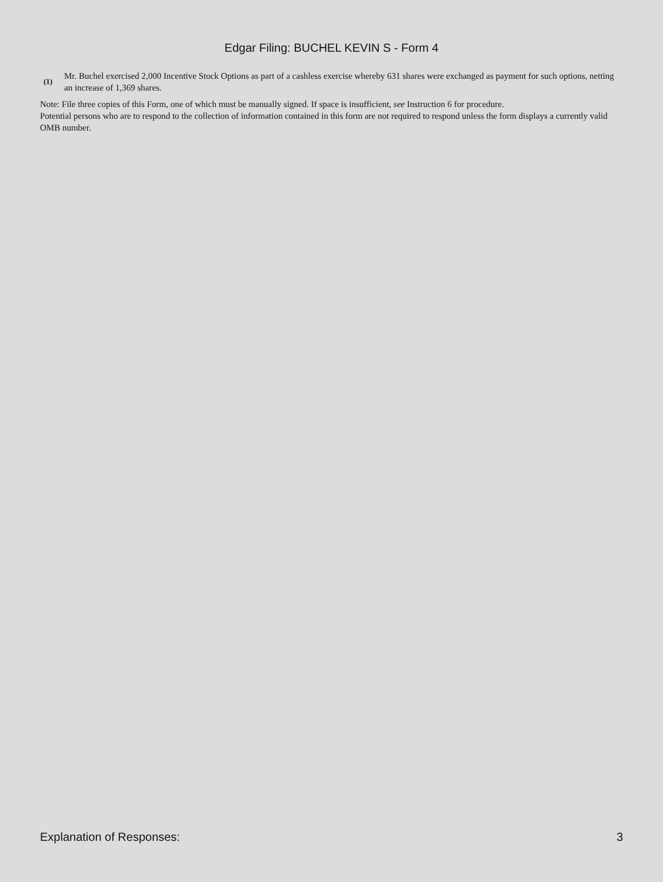Edgar Filing: BUCHEL KEVIN S - Form 4
(1)
Mr. Buchel exercised 2,000 Incentive Stock Options as part of a cashless exercise whereby 631 shares were exchanged as payment for such options, netting an increase of 1,369 shares.
Note: File three copies of this Form, one of which must be manually signed. If space is insufficient, see Instruction 6 for procedure.
Potential persons who are to respond to the collection of information contained in this form are not required to respond unless the form displays a currently valid OMB number.
Explanation of Responses: 3